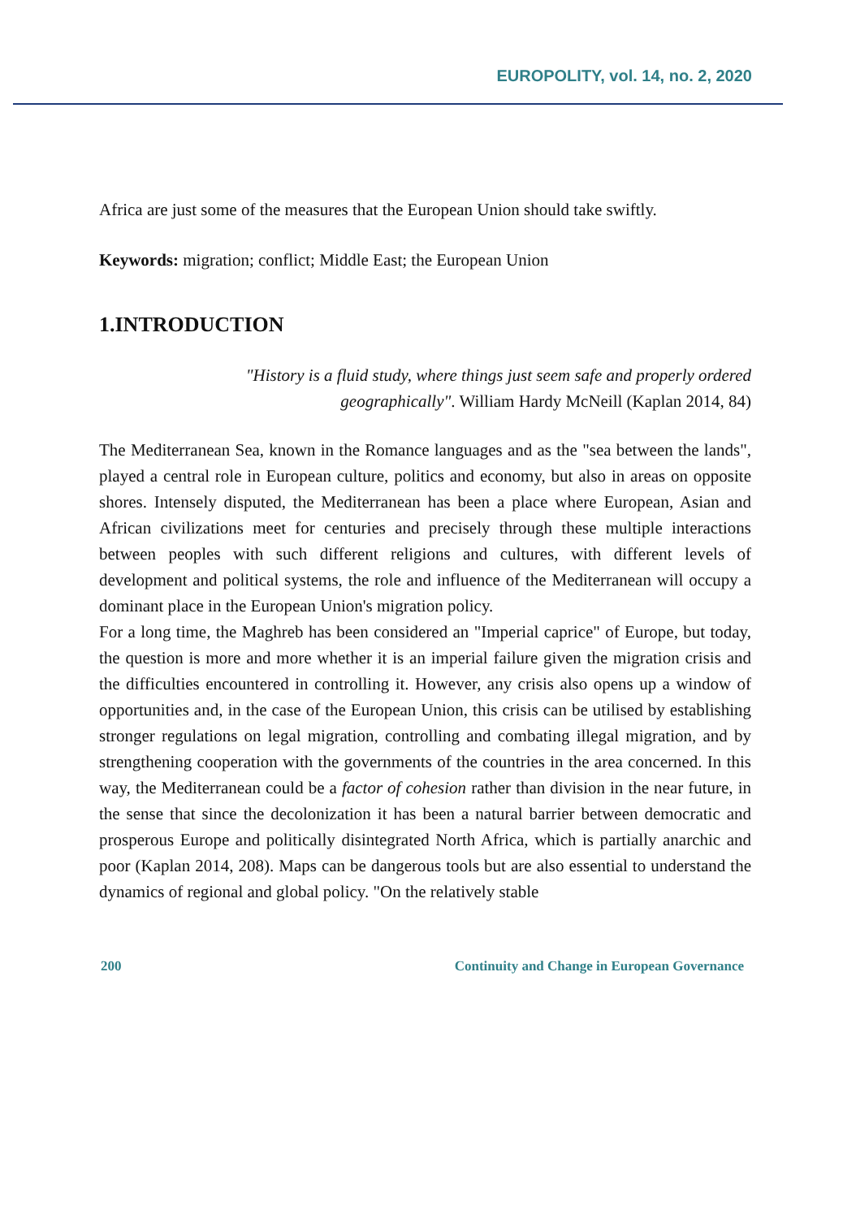EUROPOLITY, vol. 14, no. 2, 2020
Africa are just some of the measures that the European Union should take swiftly.
Keywords: migration; conflict; Middle East; the European Union
1.INTRODUCTION
"History is a fluid study, where things just seem safe and properly ordered geographically". William Hardy McNeill (Kaplan 2014, 84)
The Mediterranean Sea, known in the Romance languages and as the "sea between the lands", played a central role in European culture, politics and economy, but also in areas on opposite shores. Intensely disputed, the Mediterranean has been a place where European, Asian and African civilizations meet for centuries and precisely through these multiple interactions between peoples with such different religions and cultures, with different levels of development and political systems, the role and influence of the Mediterranean will occupy a dominant place in the European Union's migration policy.
For a long time, the Maghreb has been considered an "Imperial caprice" of Europe, but today, the question is more and more whether it is an imperial failure given the migration crisis and the difficulties encountered in controlling it. However, any crisis also opens up a window of opportunities and, in the case of the European Union, this crisis can be utilised by establishing stronger regulations on legal migration, controlling and combating illegal migration, and by strengthening cooperation with the governments of the countries in the area concerned. In this way, the Mediterranean could be a factor of cohesion rather than division in the near future, in the sense that since the decolonization it has been a natural barrier between democratic and prosperous Europe and politically disintegrated North Africa, which is partially anarchic and poor (Kaplan 2014, 208). Maps can be dangerous tools but are also essential to understand the dynamics of regional and global policy. "On the relatively stable
200 Continuity and Change in European Governance